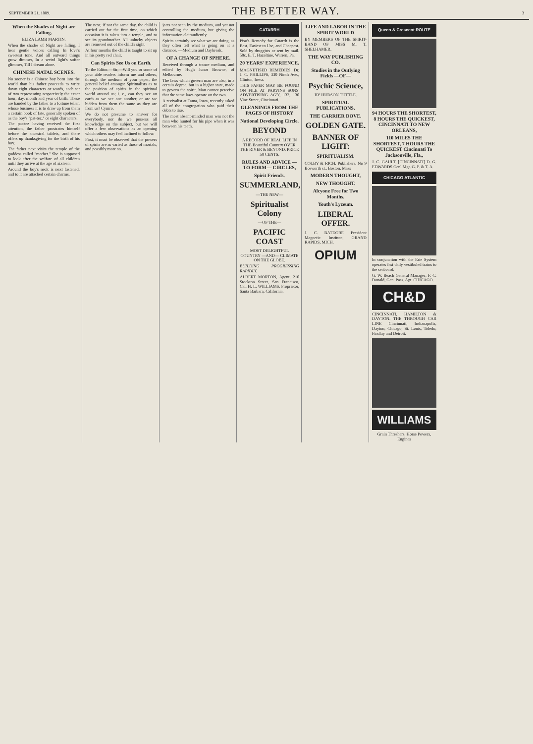SEPTEMBER 21, 1889. THE BETTER WAY. 3
When the Shades of Night are Falling.
ELIZA LAMB MARTIN.
When the shades of Night are falling, I hear gentle voices calling In love's sweetest tone. And all outward things grow dimmer, In a weird light's softer glimmer, Till I dream alone.
CHINESE NATAL SCENES.
No sooner is a Chinese boy born into the world than his father proceeds to write down eight characters or words, each set of two representing respectively the exact hour, day, month and year of birth. These are handed by the father to a fortune teller, whose business it is to draw up from them a certain book of fate, generally spoken of as the boy's "pat-tez," or eight characters.
The pat-tez having received the first attention, the father prostrates himself before the ancestral tablets, and there offers up thanksgiving for the birth of his boy.
The father next visits the temple of the goddess called "mother." She is supposed to look after the welfare of all children until they arrive at the age of sixteen.
Around the boy's neck is next fastened, and to it are attached certain charms.
The next, if not the same day, the child is carried out for the first time, on which occasion it is taken into a temple, and to see its grandmother. All unlucky objects are removed out of the child's sight.
At four months the child is taught to sit up in his pretty red chair.
Can Spirits See Us on Earth.
To the Editor.—Sir,—Will you or some of your able readers inform me and others, through the medium of your paper, the general belief amongst Spiritualists as to the position of spirits in the spiritual world around us; i. e., can they see on earth as we see one another, or are we hidden from them the same as they are from us? Cymro.
We do not presume to answer for everybody, nor do we possess all knowledge on the subject, but we will offer a few observations as an opening which others may feel inclined to follow.
First, it must be observed that the powers of spirits are as varied as those of mortals, and possibly more so.
jects not seen by the medium, and yet not controlling the medium, but giving the information clairaudiently.
Spirits certainly see what we are doing, as they often tell what is going on at a distance. —Medium and Daybreak.
OF A CHANGE OF SPHERE.
Received through a trance medium, and edited by Hugh Junor Browne, of Melbourne.
The laws which govern man are also, in a certain degree, but in a higher state, made to govern the spirit. Man cannot perceive that the same laws operate on the two.
A revivalist at Tama, Iowa, recently asked all of the congregation who paid their debts to rise.
The most absent-minded man was not the man who hunted for his pipe when it was between his teeth.
CATARRH
Piso's Remedy for Catarrh is the Best, Easiest to Use, and Cheapest. Sold by druggists or sent by mail. 50c. E. T. Hazeltine, Warren, Pa.
20 YEARS' EXPERIENCE.
MAGNETISED REMEDIES. Dr. J. C. PHILLIPS, 330 Ninth Ave., Clinton, Iowa.
THIS PAPER MAY BE FOUND ON FILE AT PARVINS SONS' ADVERTISING AG'Y, 132, 130 Vine Street, Cincinnati.
GLEANINGS FROM THE PAGES OF HISTORY
National Developing Circle.
BEYOND
A RECORD OF REAL LIFE IN THE Beautiful Country OVER THE RIVER & BEYOND. PRICE 50 CENTS.
RULES AND ADVICE —TO FORM— CIRCLES,
Spirit Friends.
SUMMERLAND,
—THE NEW—
Spiritualist Colony
—OF THE—
PACIFIC COAST
MOST DELIGHTFUL COUNTRY —AND— CLIMATE ON THE GLOBE.
BUILDING PROGRESSING RAPIDLY.
ALBERT MORTON, Agent, 210 Stockton Street, San Francisco, Cal. H. L. WILLIAMS, Proprietor, Santa Barbara, California.
LIFE AND LABOR IN THE SPIRIT WORLD
BY MEMBERS OF THE SPIRIT-BAND OF MISS M. T. SHELHAMER.
THE WAY PUBLISHING CO.
Studies in the Outlying Fields —OF—
Psychic Science,
BY HUDSON TUTTLE.
SPIRITUAL PUBLICATIONS.
THE CARRIER DOVE.
GOLDEN GATE.
BANNER OF LIGHT:
SPIRITUALISM.
COLBY & RICH, Publishers. No 9 Bosworth st., Boston, Mass
MODERN THOUGHT,
NEW THOUGHT.
Alcyone Free for Two Months.
Youth's Lyceum.
LIBERAL OFFER.
J. C. BATDORF. President Magnetic Institute, GRAND RAPIDS, MICH.
OPIUM
Queen & Crescent ROUTE
94 HOURS THE SHORTEST, 8 HOURS THE QUICKEST, CINCINNATI TO NEW ORLEANS,
110 MILES THE SHORTEST, 7 HOURS THE QUICKEST Cincinnati To Jacksonville, Fla.,
J. C. GAULT, [CINCINNATI] D. G. EDWARDS Genl Mgr. G. P. & T. A.
CHICAGO ATLANTIC
In conjunction with the Erie System operates fast daily vestibuled trains to the seaboard.
G. W. Beach General Manager; F. C. Donald, Gen. Pass. Agt. CHICAGO.
CH&D
CINCINNATI, HAMILTON & DAYTON. THE THROUGH CAR LINE Cincinnati, Indianapolis, Dayton, Chicago, St. Louis, Toledo, Findlay and Detroit.
WILLIAMS
Grain Threshers, Horse Powers, Engines